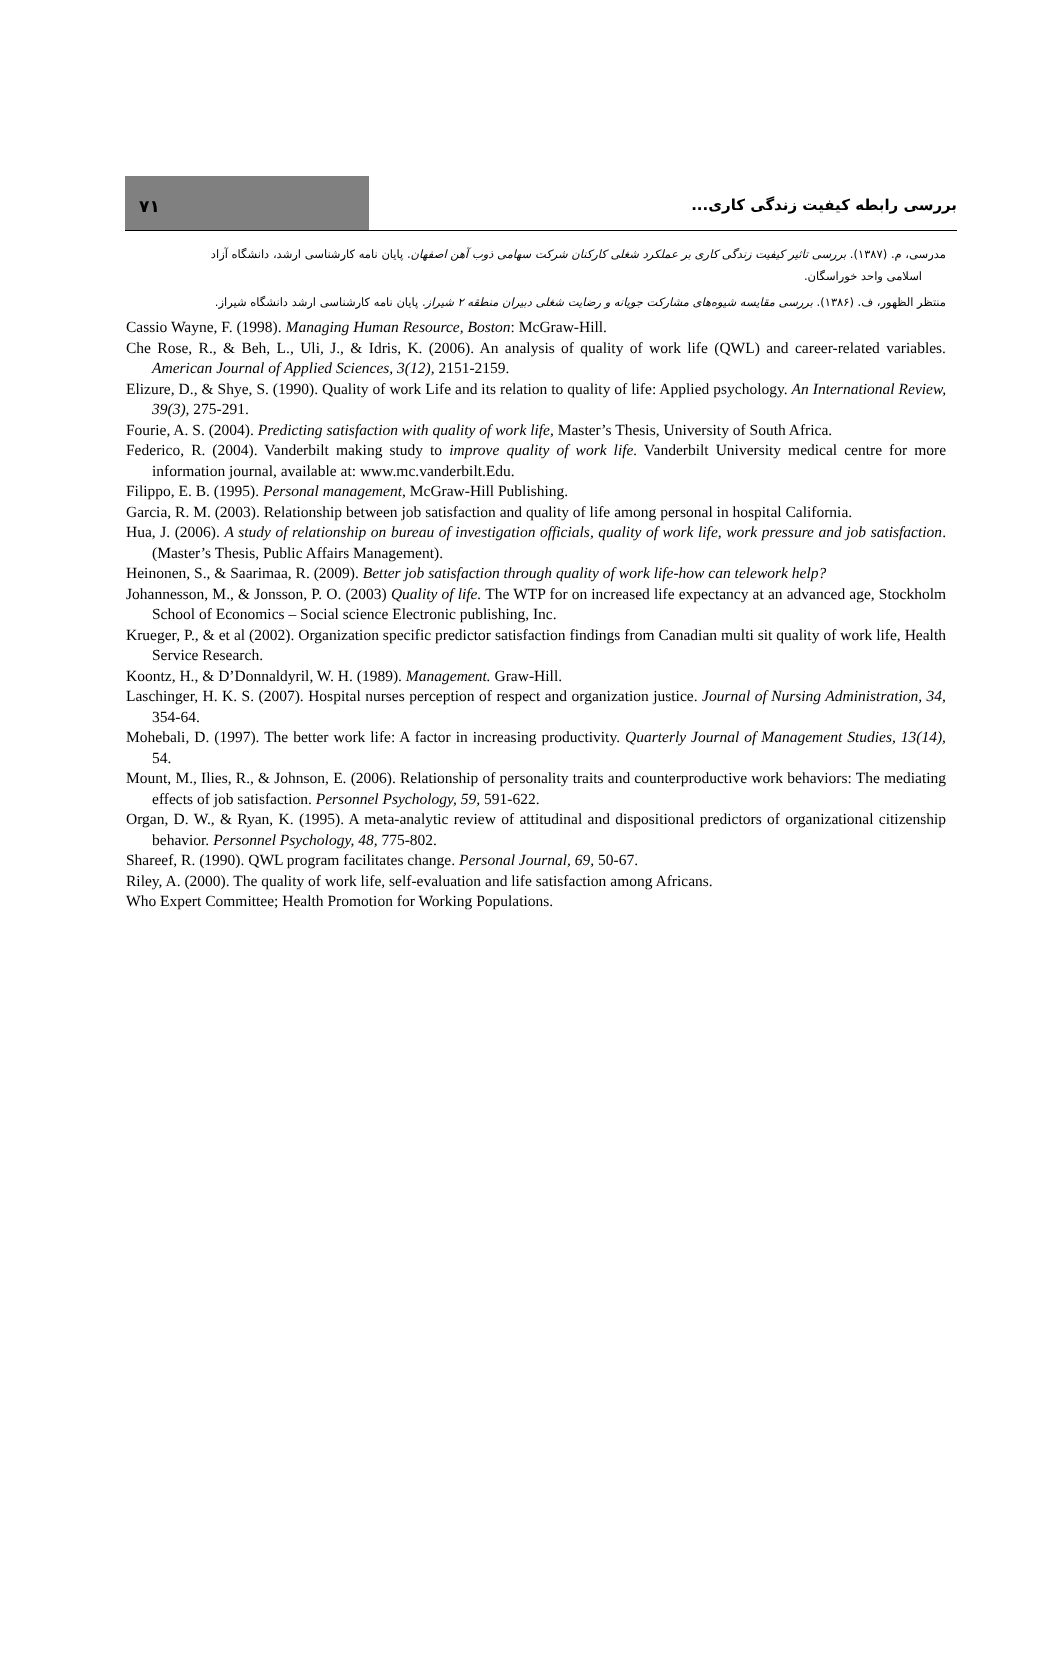۷۱
بررسی رابطه کیفیت زندگی کاری...
مدرسی، م. (۱۳۸۷). بررسی تاثیر کیفیت زندگی کاری بر عملکرد شغلی کارکنان شرکت سهامی ذوب آهن اصفهان. پایان نامه کارشناسی ارشد، دانشگاه آزاد
اسلامی واحد خوراسگان.
منتظر الظهور، ف. (۱۳۸۶). بررسی مقایسه شیوه‌های مشارکت جویانه و رضایت شغلی دبیران منطقه ۲ شیراز. پایان نامه کارشناسی ارشد دانشگاه شیراز.
Cassio Wayne, F. (1998). Managing Human Resource, Boston: McGraw-Hill.
Che Rose, R., & Beh, L., Uli, J., & Idris, K. (2006). An analysis of quality of work life (QWL) and career-related variables. American Journal of Applied Sciences, 3(12), 2151-2159.
Elizure, D., & Shye, S. (1990). Quality of work Life and its relation to quality of life: Applied psychology. An International Review, 39(3), 275-291.
Fourie, A. S. (2004). Predicting satisfaction with quality of work life, Master’s Thesis, University of South Africa.
Federico, R. (2004). Vanderbilt making study to improve quality of work life. Vanderbilt University medical centre for more information journal, available at: www.mc.vanderbilt.Edu.
Filippo, E. B. (1995). Personal management, McGraw-Hill Publishing.
Garcia, R. M. (2003). Relationship between job satisfaction and quality of life among personal in hospital California.
Hua, J. (2006). A study of relationship on bureau of investigation officials, quality of work life, work pressure and job satisfaction. (Master’s Thesis, Public Affairs Management).
Heinonen, S., & Saarimaa, R. (2009). Better job satisfaction through quality of work life-how can telework help?
Johannesson, M., & Jonsson, P. O. (2003) Quality of life. The WTP for on increased life expectancy at an advanced age, Stockholm School of Economics – Social science Electronic publishing, Inc.
Krueger, P., & et al (2002). Organization specific predictor satisfaction findings from Canadian multi sit quality of work life, Health Service Research.
Koontz, H., & D’Donnaldyril, W. H. (1989). Management. Graw-Hill.
Laschinger, H. K. S. (2007). Hospital nurses perception of respect and organization justice. Journal of Nursing Administration, 34, 354-64.
Mohebali, D. (1997). The better work life: A factor in increasing productivity. Quarterly Journal of Management Studies, 13(14), 54.
Mount, M., Ilies, R., & Johnson, E. (2006). Relationship of personality traits and counterproductive work behaviors: The mediating effects of job satisfaction. Personnel Psychology, 59, 591-622.
Organ, D. W., & Ryan, K. (1995). A meta-analytic review of attitudinal and dispositional predictors of organizational citizenship behavior. Personnel Psychology, 48, 775-802.
Shareef, R. (1990). QWL program facilitates change. Personal Journal, 69, 50-67.
Riley, A. (2000). The quality of work life, self-evaluation and life satisfaction among Africans.
Who Expert Committee; Health Promotion for Working Populations.